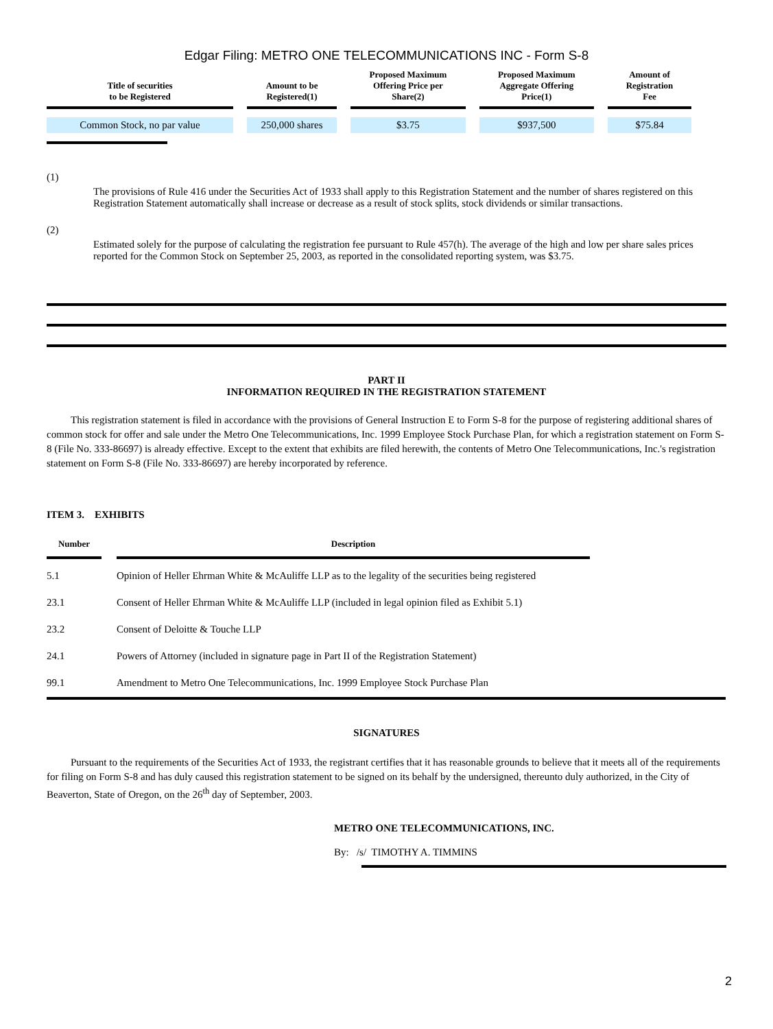Edgar Filing: METRO ONE TELECOMMUNICATIONS INC - Form S-8
| Title of securities to be Registered | Amount to be Registered(1) | Proposed Maximum Offering Price per Share(2) | Proposed Maximum Aggregate Offering Price(1) | Amount of Registration Fee |
| --- | --- | --- | --- | --- |
| Common Stock, no par value | 250,000 shares | $3.75 | $937,500 | $75.84 |
(1)
The provisions of Rule 416 under the Securities Act of 1933 shall apply to this Registration Statement and the number of shares registered on this Registration Statement automatically shall increase or decrease as a result of stock splits, stock dividends or similar transactions.
(2)
Estimated solely for the purpose of calculating the registration fee pursuant to Rule 457(h). The average of the high and low per share sales prices reported for the Common Stock on September 25, 2003, as reported in the consolidated reporting system, was $3.75.
PART II
INFORMATION REQUIRED IN THE REGISTRATION STATEMENT
This registration statement is filed in accordance with the provisions of General Instruction E to Form S-8 for the purpose of registering additional shares of common stock for offer and sale under the Metro One Telecommunications, Inc. 1999 Employee Stock Purchase Plan, for which a registration statement on Form S-8 (File No. 333-86697) is already effective. Except to the extent that exhibits are filed herewith, the contents of Metro One Telecommunications, Inc.'s registration statement on Form S-8 (File No. 333-86697) are hereby incorporated by reference.
ITEM 3. EXHIBITS
| Number | | Description | |
| --- | --- | --- | --- |
| 5.1 | | Opinion of Heller Ehrman White & McAuliffe LLP as to the legality of the securities being registered | |
| 23.1 | | Consent of Heller Ehrman White & McAuliffe LLP (included in legal opinion filed as Exhibit 5.1) | |
| 23.2 | | Consent of Deloitte & Touche LLP | |
| 24.1 | | Powers of Attorney (included in signature page in Part II of the Registration Statement) | |
| 99.1 | | Amendment to Metro One Telecommunications, Inc. 1999 Employee Stock Purchase Plan | |
SIGNATURES
Pursuant to the requirements of the Securities Act of 1933, the registrant certifies that it has reasonable grounds to believe that it meets all of the requirements for filing on Form S-8 and has duly caused this registration statement to be signed on its behalf by the undersigned, thereunto duly authorized, in the City of Beaverton, State of Oregon, on the 26<sup>th</sup> day of September, 2003.
METRO ONE TELECOMMUNICATIONS, INC.
By: /s/ TIMOTHY A. TIMMINS
2